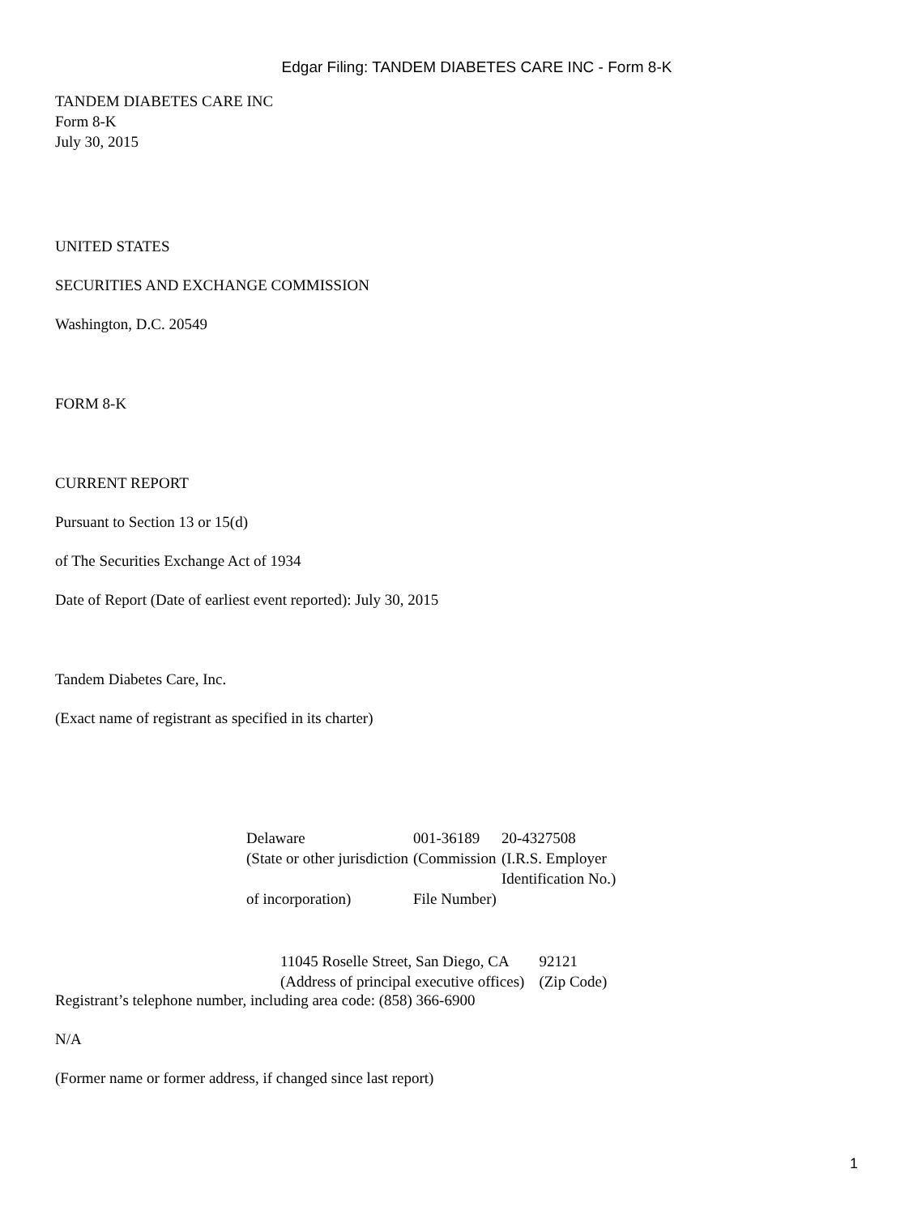Edgar Filing: TANDEM DIABETES CARE INC - Form 8-K
TANDEM DIABETES CARE INC
Form 8-K
July 30, 2015
UNITED STATES
SECURITIES AND EXCHANGE COMMISSION
Washington, D.C. 20549
FORM 8-K
CURRENT REPORT
Pursuant to Section 13 or 15(d)
of The Securities Exchange Act of 1934
Date of Report (Date of earliest event reported): July 30, 2015
Tandem Diabetes Care, Inc.
(Exact name of registrant as specified in its charter)
| Delaware | 001-36189 | 20-4327508 |
| (State or other jurisdiction | (Commission | (I.R.S. Employer Identification No.) |
| of incorporation) | File Number) | |
| 11045 Roselle Street, San Diego, CA | 92121 |
| (Address of principal executive offices) | (Zip Code) |
Registrant’s telephone number, including area code: (858) 366-6900
N/A
(Former name or former address, if changed since last report)
1